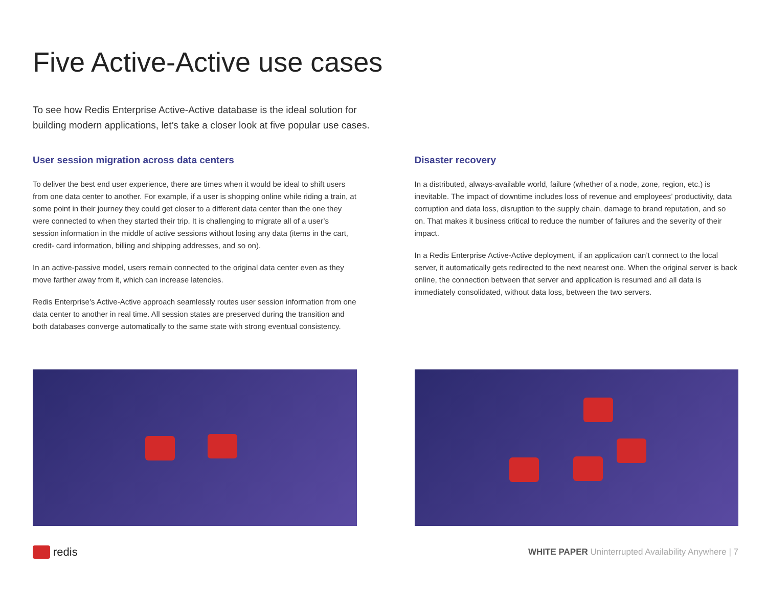Five Active-Active use cases
To see how Redis Enterprise Active-Active database is the ideal solution for
building modern applications, let’s take a closer look at five popular use cases.
User session migration across data centers
To deliver the best end user experience, there are times when it would be ideal to shift users from one data center to another. For example, if a user is shopping online while riding a train, at some point in their journey they could get closer to a different data center than the one they were connected to when they started their trip. It is challenging to migrate all of a user’s session information in the middle of active sessions without losing any data (items in the cart, credit- card information, billing and shipping addresses, and so on).
In an active-passive model, users remain connected to the original data center even as they move farther away from it, which can increase latencies.
Redis Enterprise’s Active-Active approach seamlessly routes user session information from one data center to another in real time. All session states are preserved during the transition and both databases converge automatically to the same state with strong eventual consistency.
Disaster recovery
In a distributed, always-available world, failure (whether of a node, zone, region, etc.) is inevitable. The impact of downtime includes loss of revenue and employees’ productivity, data corruption and data loss, disruption to the supply chain, damage to brand reputation, and so on. That makes it business critical to reduce the number of failures and the severity of their impact.
In a Redis Enterprise Active-Active deployment, if an application can’t connect to the local server, it automatically gets redirected to the next nearest one. When the original server is back online, the connection between that server and application is resumed and all data is immediately consolidated, without data loss, between the two servers.
redis
WHITE PAPER Uninterrupted Availability Anywhere | 7